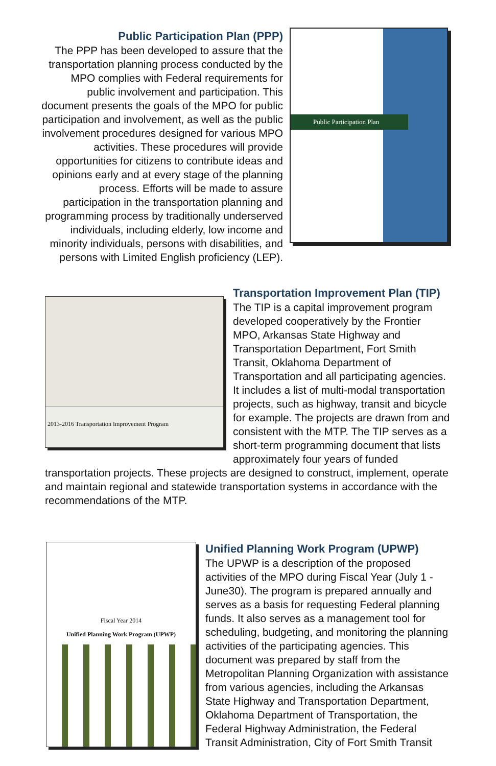Public Participation Plan (PPP)
The PPP has been developed to assure that the transportation planning process conducted by the MPO complies with Federal requirements for public involvement and participation. This document presents the goals of the MPO for public participation and involvement, as well as the public involvement procedures designed for various MPO activities. These procedures will provide opportunities for citizens to contribute ideas and opinions early and at every stage of the planning process. Efforts will be made to assure participation in the transportation planning and programming process by traditionally underserved individuals, including elderly, low income and minority individuals, persons with disabilities, and persons with Limited English proficiency (LEP).
Public Participation Plan
2013-2016 Transportation Improvement Program
Transportation Improvement Plan (TIP)
The TIP is a capital improvement program developed cooperatively by the Frontier MPO, Arkansas State Highway and Transportation Department, Fort Smith Transit, Oklahoma Department of Transportation and all participating agencies. It includes a list of multi-modal transportation projects, such as highway, transit and bicycle for example. The projects are drawn from and consistent with the MTP. The TIP serves as a short-term programming document that lists approximately four years of funded transportation projects. These projects are designed to construct, implement, operate and maintain regional and statewide transportation systems in accordance with the recommendations of the MTP.
Fiscal Year 2014
Unified Planning Work Program (UPWP)
Unified Planning Work Program (UPWP)
The UPWP is a description of the proposed activities of the MPO during Fiscal Year (July 1 - June30). The program is prepared annually and serves as a basis for requesting Federal planning funds. It also serves as a management tool for scheduling, budgeting, and monitoring the planning activities of the participating agencies. This document was prepared by staff from the Metropolitan Planning Organization with assistance from various agencies, including the Arkansas State Highway and Transportation Department, Oklahoma Department of Transportation, the Federal Highway Administration, the Federal Transit Administration, City of Fort Smith Transit